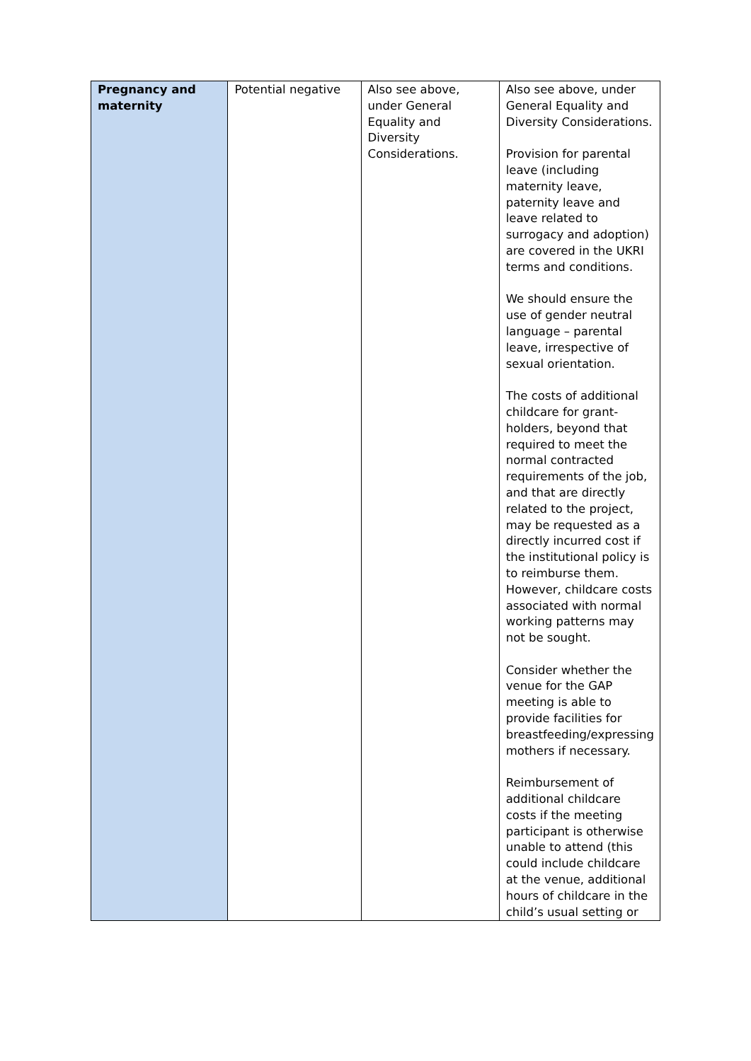| Pregnancy and maternity | Potential negative | Also see above, under General Equality and Diversity Considerations. | Also see above, under General Equality and Diversity Considerations. Provision for parental leave (including maternity leave, paternity leave and leave related to surrogacy and adoption) are covered in the UKRI terms and conditions. We should ensure the use of gender neutral language – parental leave, irrespective of sexual orientation. The costs of additional childcare for grant-holders, beyond that required to meet the normal contracted requirements of the job, and that are directly related to the project, may be requested as a directly incurred cost if the institutional policy is to reimburse them. However, childcare costs associated with normal working patterns may not be sought. Consider whether the venue for the GAP meeting is able to provide facilities for breastfeeding/expressing mothers if necessary. Reimbursement of additional childcare costs if the meeting participant is otherwise unable to attend (this could include childcare at the venue, additional hours of childcare in the child’s usual setting or |